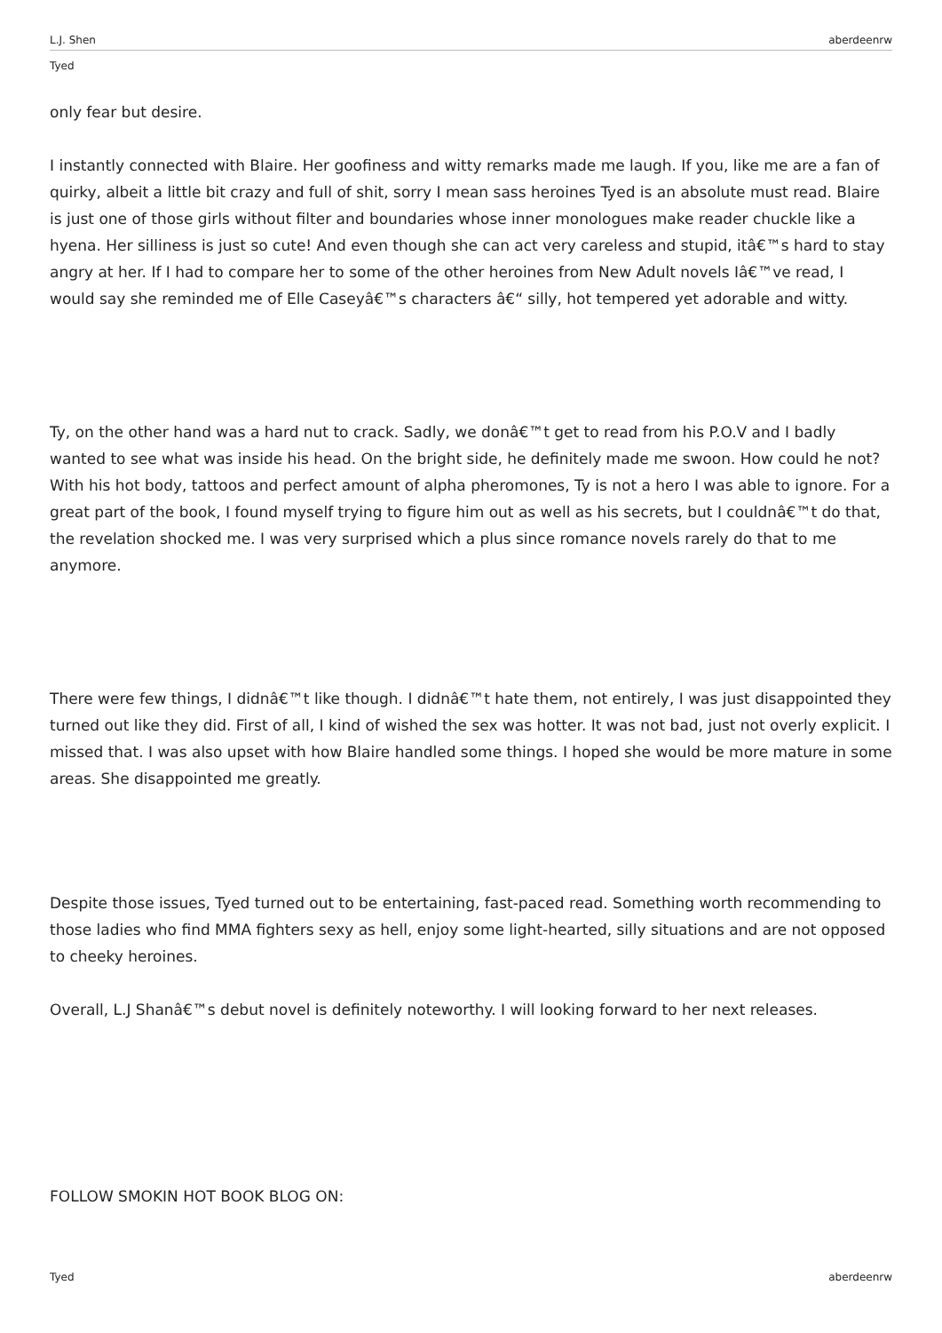L.J. Shen aberdeenrw
Tyed
only fear but desire.
I instantly connected with Blaire. Her goofiness and witty remarks made me laugh. If you, like me are a fan of quirky, albeit a little bit crazy and full of shit, sorry I mean sass heroines Tyed is an absolute must read. Blaire is just one of those girls without filter and boundaries whose inner monologues make reader chuckle like a hyena. Her silliness is just so cute! And even though she can act very careless and stupid, itâ€™s hard to stay angry at her. If I had to compare her to some of the other heroines from New Adult novels Iâ€™ve read, I would say she reminded me of Elle Caseyâ€™s characters â€“ silly, hot tempered yet adorable and witty.
Ty, on the other hand was a hard nut to crack. Sadly, we donâ€™t get to read from his P.O.V and I badly wanted to see what was inside his head. On the bright side, he definitely made me swoon. How could he not? With his hot body, tattoos and perfect amount of alpha pheromones, Ty is not a hero I was able to ignore. For a great part of the book, I found myself trying to figure him out as well as his secrets, but I couldnâ€™t do that, the revelation shocked me. I was very surprised which a plus since romance novels rarely do that to me anymore.
There were few things, I didnâ€™t like though. I didnâ€™t hate them, not entirely, I was just disappointed they turned out like they did. First of all, I kind of wished the sex was hotter. It was not bad, just not overly explicit. I missed that. I was also upset with how Blaire handled some things. I hoped she would be more mature in some areas. She disappointed me greatly.
Despite those issues, Tyed turned out to be entertaining, fast-paced read. Something worth recommending to those ladies who find MMA fighters sexy as hell, enjoy some light-hearted, silly situations and are not opposed to cheeky heroines.
Overall, L.J Shanâ€™s debut novel is definitely noteworthy. I will looking forward to her next releases.
FOLLOW SMOKIN HOT BOOK BLOG ON:
Tyed aberdeenrw